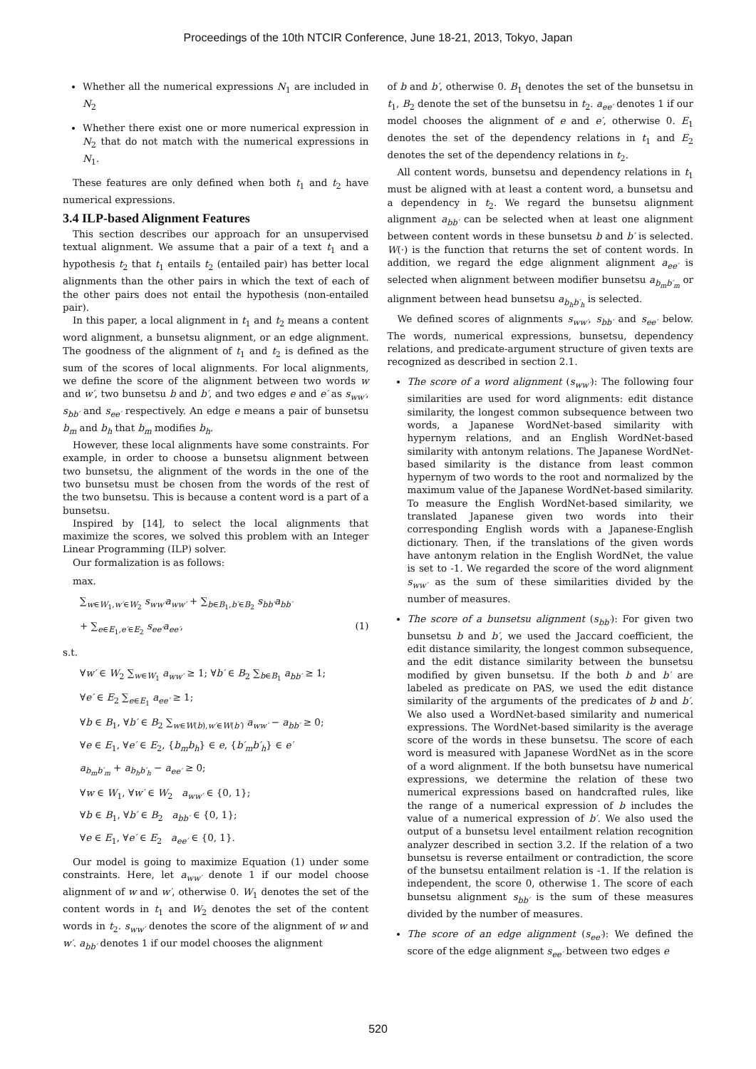Proceedings of the 10th NTCIR Conference, June 18-21, 2013, Tokyo, Japan
Whether all the numerical expressions N<sub>1</sub> are included in N<sub>2</sub>
Whether there exist one or more numerical expression in N<sub>2</sub> that do not match with the numerical expressions in N<sub>1</sub>.
These features are only defined when both t<sub>1</sub> and t<sub>2</sub> have numerical expressions.
3.4 ILP-based Alignment Features
This section describes our approach for an unsupervised textual alignment. We assume that a pair of a text t<sub>1</sub> and a hypothesis t<sub>2</sub> that t<sub>1</sub> entails t<sub>2</sub> (entailed pair) has better local alignments than the other pairs in which the text of each of the other pairs does not entail the hypothesis (non-entailed pair).
In this paper, a local alignment in t<sub>1</sub> and t<sub>2</sub> means a content word alignment, a bunsetsu alignment, or an edge alignment. The goodness of the alignment of t<sub>1</sub> and t<sub>2</sub> is defined as the sum of the scores of local alignments. For local alignments, we define the score of the alignment between two words w and w′, two bunsetsu b and b′, and two edges e and e′ as s<sub>ww′</sub>, s<sub>bb′</sub> and s<sub>ee′</sub> respectively. An edge e means a pair of bunsetsu b<sub>m</sub> and b<sub>h</sub> that b<sub>m</sub> modifies b<sub>h</sub>.
However, these local alignments have some constraints. For example, in order to choose a bunsetsu alignment between two bunsetsu, the alignment of the words in the one of the two bunsetsu must be chosen from the words of the rest of the two bunsetsu. This is because a content word is a part of a bunsetsu.
Inspired by [14], to select the local alignments that maximize the scores, we solved this problem with an Integer Linear Programming (ILP) solver.
Our formalization is as follows:
max.
∑<sub>w∈W<sub>1</sub>,w′∈W<sub>2</sub></sub> s<sub>ww′</sub>a<sub>ww′</sub> + ∑<sub>b∈B<sub>1</sub>,b′∈B<sub>2</sub></sub> s<sub>bb′</sub>a<sub>bb′</sub>
+ ∑<sub>e∈E<sub>1</sub>,e′∈E<sub>2</sub></sub> s<sub>ee′</sub>a<sub>ee′</sub>, (1)
s.t.
∀w′ ∈ W<sub>2</sub> ∑<sub>w∈W<sub>1</sub></sub> a<sub>ww′</sub> ≥ 1; ∀b′ ∈ B<sub>2</sub> ∑<sub>b∈B<sub>1</sub></sub> a<sub>bb′</sub> ≥ 1;
∀e′ ∈ E<sub>2</sub> ∑<sub>e∈E<sub>1</sub></sub> a<sub>ee′</sub> ≥ 1;
∀b ∈ B<sub>1</sub>, ∀b′ ∈ B<sub>2</sub> ∑<sub>w∈W(b),w′∈W(b′)</sub> a<sub>ww′</sub> − a<sub>bb′</sub> ≥ 0;
∀e ∈ E<sub>1</sub>, ∀e′ ∈ E<sub>2</sub>, {b<sub>m</sub>b<sub>h</sub>} ∈ e, {b′<sub>m</sub>b′<sub>h</sub>} ∈ e′
a<sub>b<sub>m</sub>b′<sub>m</sub></sub> + a<sub>b<sub>h</sub>b′<sub>h</sub></sub> − a<sub>ee′</sub> ≥ 0;
∀w ∈ W<sub>1</sub>, ∀w′ ∈ W<sub>2</sub> a<sub>ww′</sub> ∈ {0, 1};
∀b ∈ B<sub>1</sub>, ∀b′ ∈ B<sub>2</sub> a<sub>bb′</sub> ∈ {0, 1};
∀e ∈ E<sub>1</sub>, ∀e′ ∈ E<sub>2</sub> a<sub>ee′</sub> ∈ {0, 1}.
Our model is going to maximize Equation (1) under some constraints. Here, let a<sub>ww′</sub> denote 1 if our model choose alignment of w and w′, otherwise 0. W<sub>1</sub> denotes the set of the content words in t<sub>1</sub> and W<sub>2</sub> denotes the set of the content words in t<sub>2</sub>. s<sub>ww′</sub> denotes the score of the alignment of w and w′. a<sub>bb′</sub> denotes 1 if our model chooses the alignment
of b and b′, otherwise 0. B<sub>1</sub> denotes the set of the bunsetsu in t<sub>1</sub>, B<sub>2</sub> denote the set of the bunsetsu in t<sub>2</sub>. a<sub>ee′</sub> denotes 1 if our model chooses the alignment of e and e′, otherwise 0. E<sub>1</sub> denotes the set of the dependency relations in t<sub>1</sub> and E<sub>2</sub> denotes the set of the dependency relations in t<sub>2</sub>.
All content words, bunsetsu and dependency relations in t<sub>1</sub> must be aligned with at least a content word, a bunsetsu and a dependency in t<sub>2</sub>. We regard the bunsetsu alignment alignment a<sub>bb′</sub> can be selected when at least one alignment between content words in these bunsetsu b and b′ is selected. W(·) is the function that returns the set of content words. In addition, we regard the edge alignment alignment a<sub>ee′</sub> is selected when alignment between modifier bunsetsu a<sub>b<sub>m</sub>b′<sub>m</sub></sub> or alignment between head bunsetsu a<sub>b<sub>h</sub>b′<sub>h</sub></sub> is selected.
We defined scores of alignments s<sub>ww′</sub>, s<sub>bb′</sub> and s<sub>ee′</sub> below. The words, numerical expressions, bunsetsu, dependency relations, and predicate-argument structure of given texts are recognized as described in section 2.1.
The score of a word alignment (s<sub>ww′</sub>): The following four similarities are used for word alignments: edit distance similarity, the longest common subsequence between two words, a Japanese WordNet-based similarity with hypernym relations, and an English WordNet-based similarity with antonym relations. The Japanese WordNet-based similarity is the distance from least common hypernym of two words to the root and normalized by the maximum value of the Japanese WordNet-based similarity. To measure the English WordNet-based similarity, we translated Japanese given two words into their corresponding English words with a Japanese-English dictionary. Then, if the translations of the given words have antonym relation in the English WordNet, the value is set to -1. We regarded the score of the word alignment s<sub>ww′</sub> as the sum of these similarities divided by the number of measures.
The score of a bunsetsu alignment (s<sub>bb′</sub>): For given two bunsetsu b and b′, we used the Jaccard coefficient, the edit distance similarity, the longest common subsequence, and the edit distance similarity between the bunsetsu modified by given bunsetsu. If the both b and b′ are labeled as predicate on PAS, we used the edit distance similarity of the arguments of the predicates of b and b′. We also used a WordNet-based similarity and numerical expressions. The WordNet-based similarity is the average score of the words in these bunsetsu. The score of each word is measured with Japanese WordNet as in the score of a word alignment. If the both bunsetsu have numerical expressions, we determine the relation of these two numerical expressions based on handcrafted rules, like the range of a numerical expression of b includes the value of a numerical expression of b′. We also used the output of a bunsetsu level entailment relation recognition analyzer described in section 3.2. If the relation of a two bunsetsu is reverse entailment or contradiction, the score of the bunsetsu entailment relation is -1. If the relation is independent, the score 0, otherwise 1. The score of each bunsetsu alignment s<sub>bb′</sub> is the sum of these measures divided by the number of measures.
The score of an edge alignment (s<sub>ee′</sub>): We defined the score of the edge alignment s<sub>ee′</sub> between two edges e
520